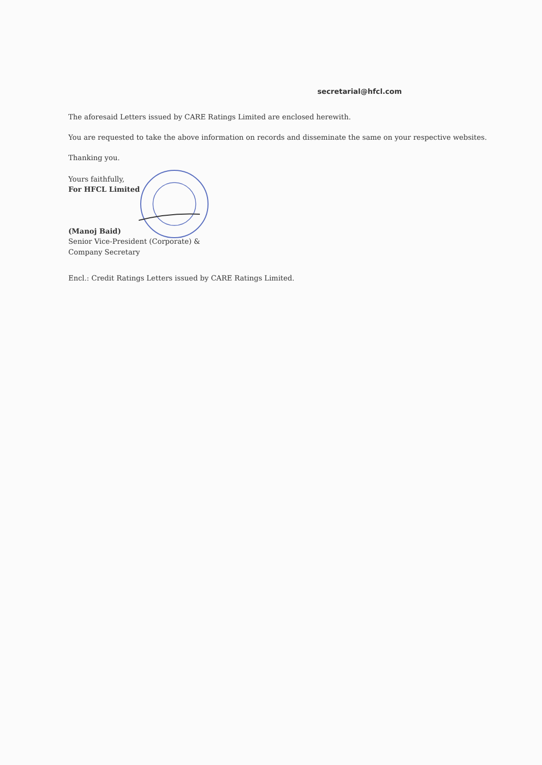secretarial@hfcl.com
The aforesaid Letters issued by CARE Ratings Limited are enclosed herewith.
You are requested to take the above information on records and disseminate the same on your respective websites.
Thanking you.
Yours faithfully,
For HFCL Limited
(Manoj Baid)
Senior Vice-President (Corporate) &
Company Secretary
Encl.: Credit Ratings Letters issued by CARE Ratings Limited.